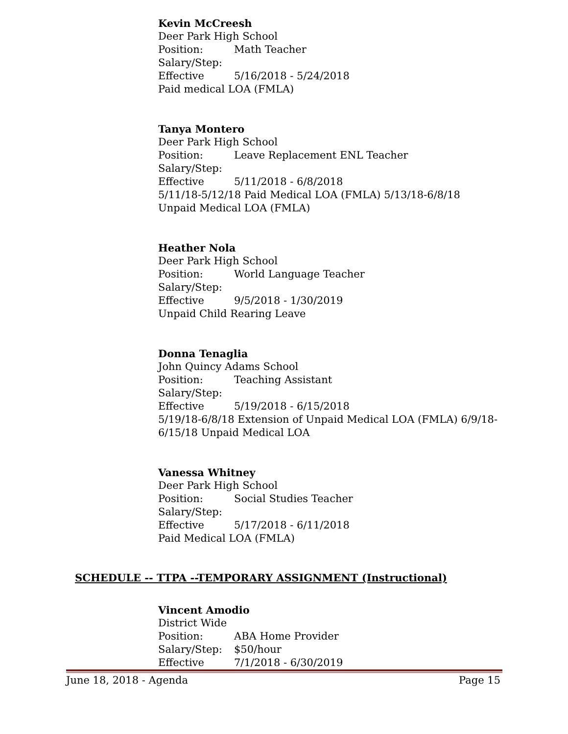Kevin McCreesh
Deer Park High School
Position: Math Teacher
Salary/Step:
Effective 5/16/2018 - 5/24/2018
Paid medical LOA (FMLA)
Tanya Montero
Deer Park High School
Position: Leave Replacement ENL Teacher
Salary/Step:
Effective 5/11/2018 - 6/8/2018
5/11/18-5/12/18 Paid Medical LOA (FMLA) 5/13/18-6/8/18 Unpaid Medical LOA (FMLA)
Heather Nola
Deer Park High School
Position: World Language Teacher
Salary/Step:
Effective 9/5/2018 - 1/30/2019
Unpaid Child Rearing Leave
Donna Tenaglia
John Quincy Adams School
Position: Teaching Assistant
Salary/Step:
Effective 5/19/2018 - 6/15/2018
5/19/18-6/8/18 Extension of Unpaid Medical LOA (FMLA) 6/9/18-6/15/18 Unpaid Medical LOA
Vanessa Whitney
Deer Park High School
Position: Social Studies Teacher
Salary/Step:
Effective 5/17/2018 - 6/11/2018
Paid Medical LOA (FMLA)
SCHEDULE -- TTPA --TEMPORARY ASSIGNMENT (Instructional)
Vincent Amodio
District Wide
Position: ABA Home Provider
Salary/Step: $50/hour
Effective 7/1/2018 - 6/30/2019
June 18, 2018 - Agenda Page 15